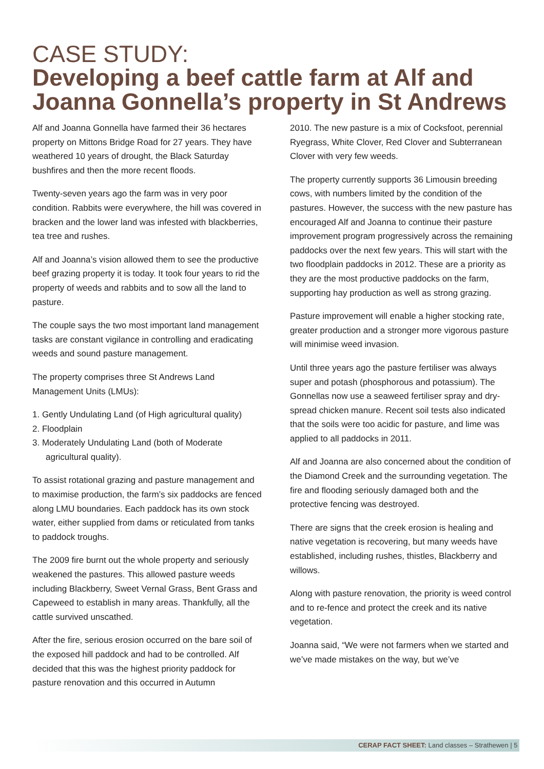CASE STUDY:
Developing a beef cattle farm at Alf and Joanna Gonnella’s property in St Andrews
Alf and Joanna Gonnella have farmed their 36 hectares property on Mittons Bridge Road for 27 years. They have weathered 10 years of drought, the Black Saturday bushfires and then the more recent floods.
Twenty-seven years ago the farm was in very poor condition. Rabbits were everywhere, the hill was covered in bracken and the lower land was infested with blackberries, tea tree and rushes.
Alf and Joanna’s vision allowed them to see the productive beef grazing property it is today. It took four years to rid the property of weeds and rabbits and to sow all the land to pasture.
The couple says the two most important land management tasks are constant vigilance in controlling and eradicating weeds and sound pasture management.
The property comprises three St Andrews Land Management Units (LMUs):
1. Gently Undulating Land (of High agricultural quality)
2. Floodplain
3. Moderately Undulating Land (both of Moderate agricultural quality).
To assist rotational grazing and pasture management and to maximise production, the farm’s six paddocks are fenced along LMU boundaries. Each paddock has its own stock water, either supplied from dams or reticulated from tanks to paddock troughs.
The 2009 fire burnt out the whole property and seriously weakened the pastures. This allowed pasture weeds including Blackberry, Sweet Vernal Grass, Bent Grass and Capeweed to establish in many areas. Thankfully, all the cattle survived unscathed.
After the fire, serious erosion occurred on the bare soil of the exposed hill paddock and had to be controlled. Alf decided that this was the highest priority paddock for pasture renovation and this occurred in Autumn
2010. The new pasture is a mix of Cocksfoot, perennial Ryegrass, White Clover, Red Clover and Subterranean Clover with very few weeds.
The property currently supports 36 Limousin breeding cows, with numbers limited by the condition of the pastures. However, the success with the new pasture has encouraged Alf and Joanna to continue their pasture improvement program progressively across the remaining paddocks over the next few years. This will start with the two floodplain paddocks in 2012. These are a priority as they are the most productive paddocks on the farm, supporting hay production as well as strong grazing.
Pasture improvement will enable a higher stocking rate, greater production and a stronger more vigorous pasture will minimise weed invasion.
Until three years ago the pasture fertiliser was always super and potash (phosphorous and potassium). The Gonnellas now use a seaweed fertiliser spray and dry-spread chicken manure. Recent soil tests also indicated that the soils were too acidic for pasture, and lime was applied to all paddocks in 2011.
Alf and Joanna are also concerned about the condition of the Diamond Creek and the surrounding vegetation. The fire and flooding seriously damaged both and the protective fencing was destroyed.
There are signs that the creek erosion is healing and native vegetation is recovering, but many weeds have established, including rushes, thistles, Blackberry and willows.
Along with pasture renovation, the priority is weed control and to re-fence and protect the creek and its native vegetation.
Joanna said, “We were not farmers when we started and we’ve made mistakes on the way, but we’ve
CERAP FACT SHEET: Land classes – Strathewen | 5